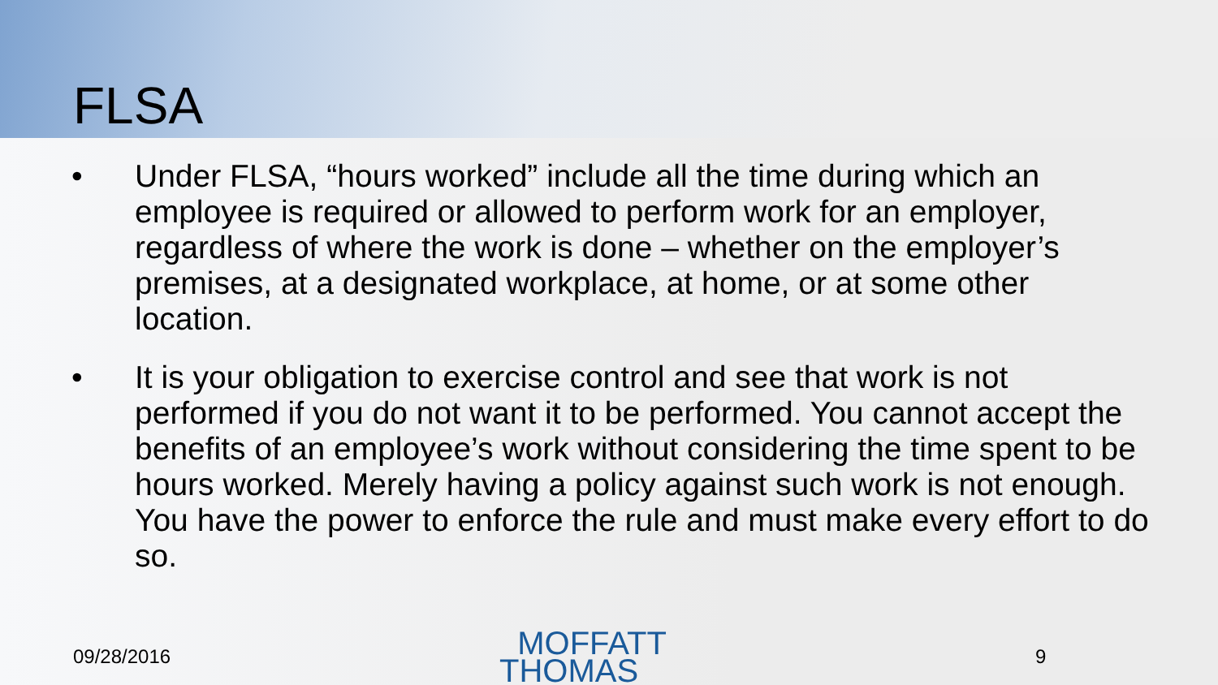FLSA
• Under FLSA, “hours worked” include all the time during which an employee is required or allowed to perform work for an employer, regardless of where the work is done – whether on the employer’s premises, at a designated workplace, at home, or at some other location.
• It is your obligation to exercise control and see that work is not performed if you do not want it to be performed. You cannot accept the benefits of an employee’s work without considering the time spent to be hours worked. Merely having a policy against such work is not enough. You have the power to enforce the rule and must make every effort to do so.
09/28/2016 MOFFATT
THOMAS 9